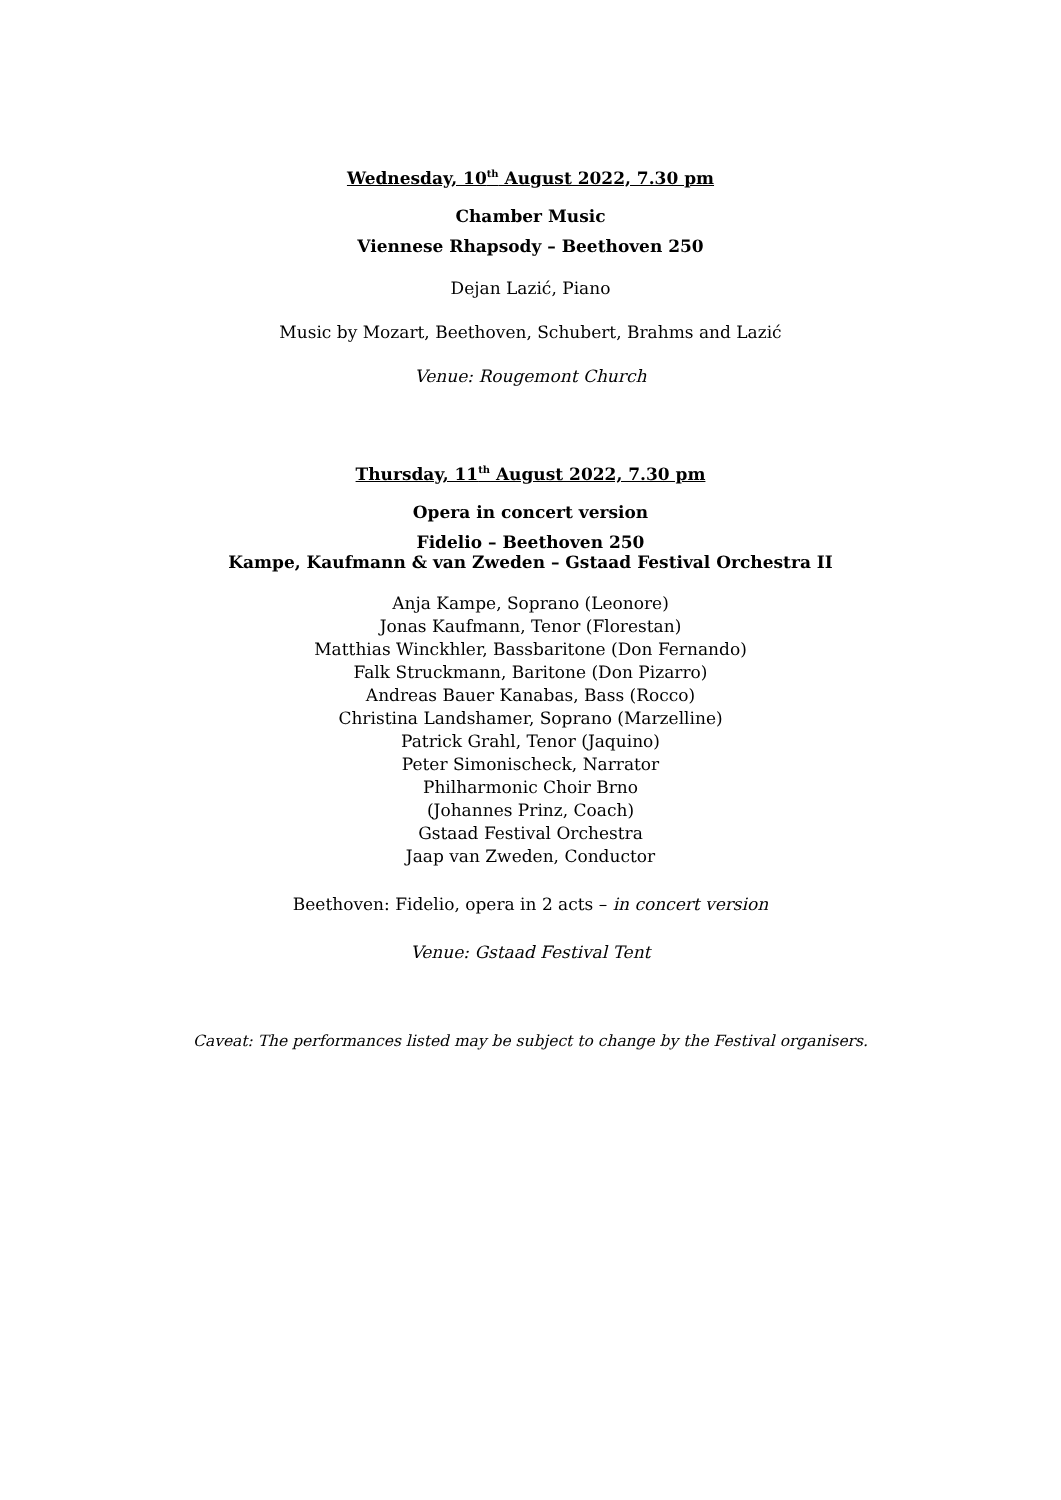Wednesday, 10<sup>th</sup> August 2022, 7.30 pm
Chamber Music
Viennese Rhapsody – Beethoven 250
Dejan Lazić, Piano
Music by Mozart, Beethoven, Schubert, Brahms and Lazić
Venue: Rougemont Church
Thursday, 11<sup>th</sup> August 2022, 7.30 pm
Opera in concert version
Fidelio – Beethoven 250
Kampe, Kaufmann & van Zweden – Gstaad Festival Orchestra II
Anja Kampe, Soprano (Leonore)
Jonas Kaufmann, Tenor (Florestan)
Matthias Winckhler, Bassbaritone (Don Fernando)
Falk Struckmann, Baritone (Don Pizarro)
Andreas Bauer Kanabas, Bass (Rocco)
Christina Landshamer, Soprano (Marzelline)
Patrick Grahl, Tenor (Jaquino)
Peter Simonischeck, Narrator
Philharmonic Choir Brno
(Johannes Prinz, Coach)
Gstaad Festival Orchestra
Jaap van Zweden, Conductor
Beethoven: Fidelio, opera in 2 acts – in concert version
Venue: Gstaad Festival Tent
Caveat: The performances listed may be subject to change by the Festival organisers.